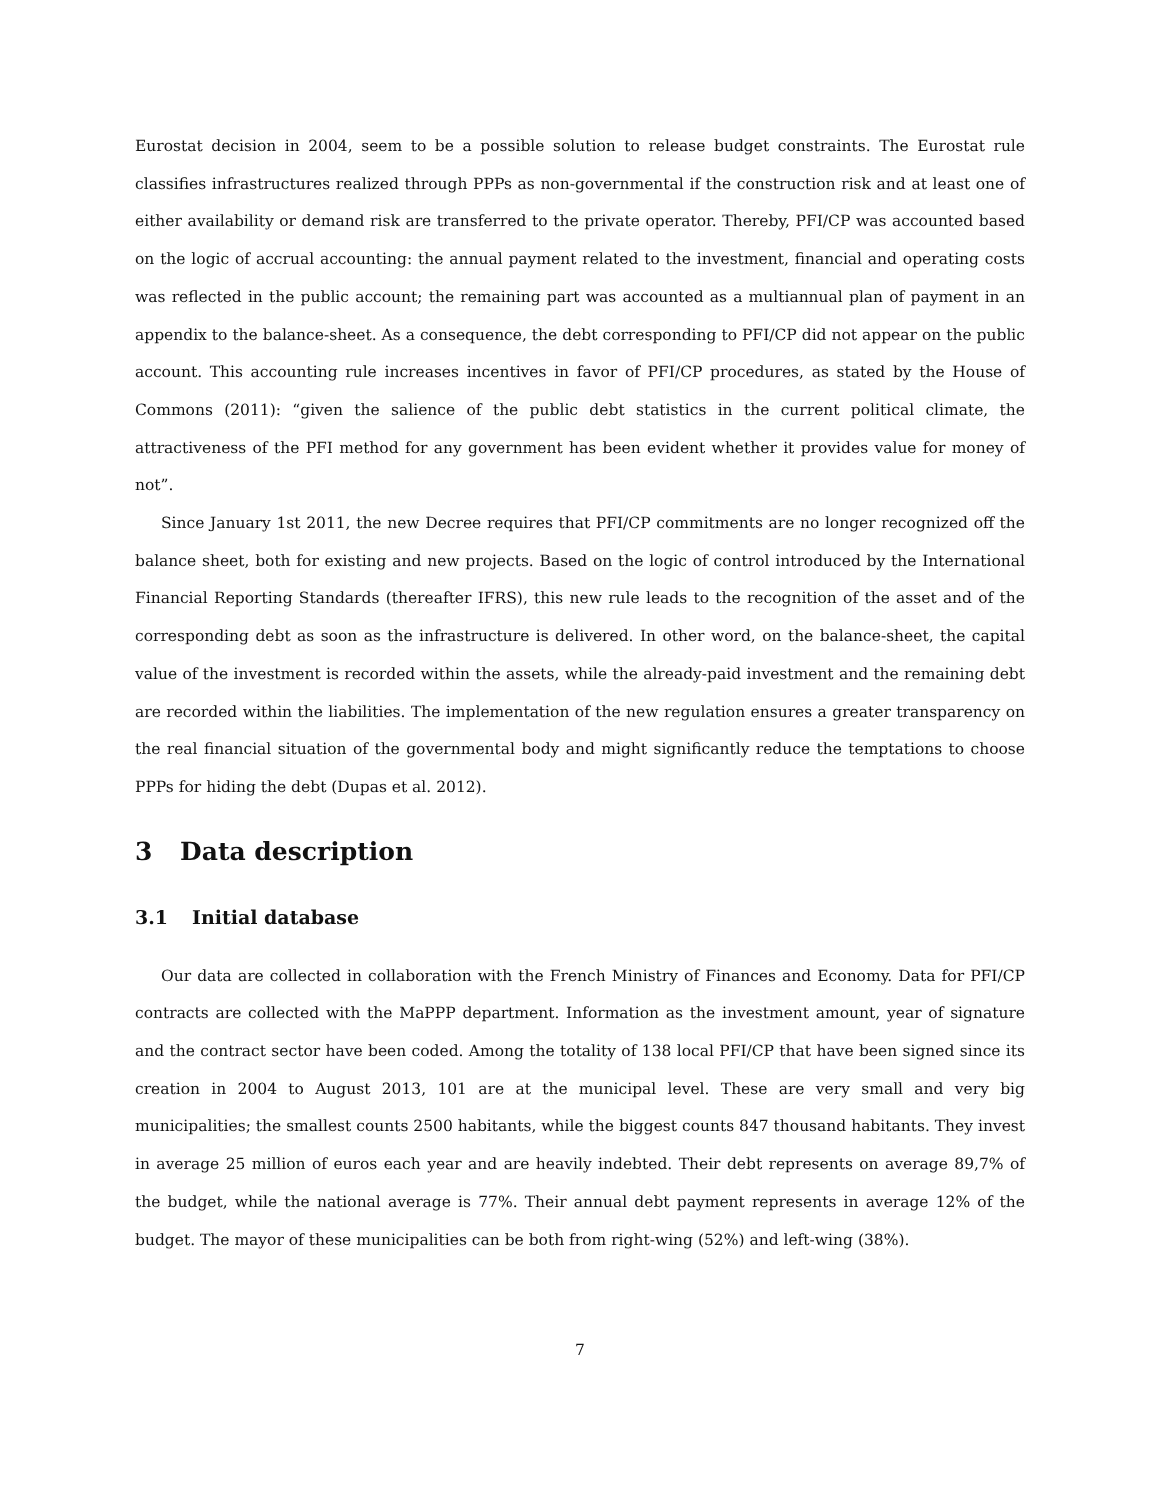Eurostat decision in 2004, seem to be a possible solution to release budget constraints. The Eurostat rule classifies infrastructures realized through PPPs as non-governmental if the construction risk and at least one of either availability or demand risk are transferred to the private operator. Thereby, PFI/CP was accounted based on the logic of accrual accounting: the annual payment related to the investment, financial and operating costs was reflected in the public account; the remaining part was accounted as a multiannual plan of payment in an appendix to the balance-sheet. As a consequence, the debt corresponding to PFI/CP did not appear on the public account. This accounting rule increases incentives in favor of PFI/CP procedures, as stated by the House of Commons (2011): “given the salience of the public debt statistics in the current political climate, the attractiveness of the PFI method for any government has been evident whether it provides value for money of not”.
Since January 1st 2011, the new Decree requires that PFI/CP commitments are no longer recognized off the balance sheet, both for existing and new projects. Based on the logic of control introduced by the International Financial Reporting Standards (thereafter IFRS), this new rule leads to the recognition of the asset and of the corresponding debt as soon as the infrastructure is delivered. In other word, on the balance-sheet, the capital value of the investment is recorded within the assets, while the already-paid investment and the remaining debt are recorded within the liabilities. The implementation of the new regulation ensures a greater transparency on the real financial situation of the governmental body and might significantly reduce the temptations to choose PPPs for hiding the debt (Dupas et al. 2012).
3 Data description
3.1 Initial database
Our data are collected in collaboration with the French Ministry of Finances and Economy. Data for PFI/CP contracts are collected with the MaPPP department. Information as the investment amount, year of signature and the contract sector have been coded. Among the totality of 138 local PFI/CP that have been signed since its creation in 2004 to August 2013, 101 are at the municipal level. These are very small and very big municipalities; the smallest counts 2500 habitants, while the biggest counts 847 thousand habitants. They invest in average 25 million of euros each year and are heavily indebted. Their debt represents on average 89,7% of the budget, while the national average is 77%. Their annual debt payment represents in average 12% of the budget. The mayor of these municipalities can be both from right-wing (52%) and left-wing (38%).
7